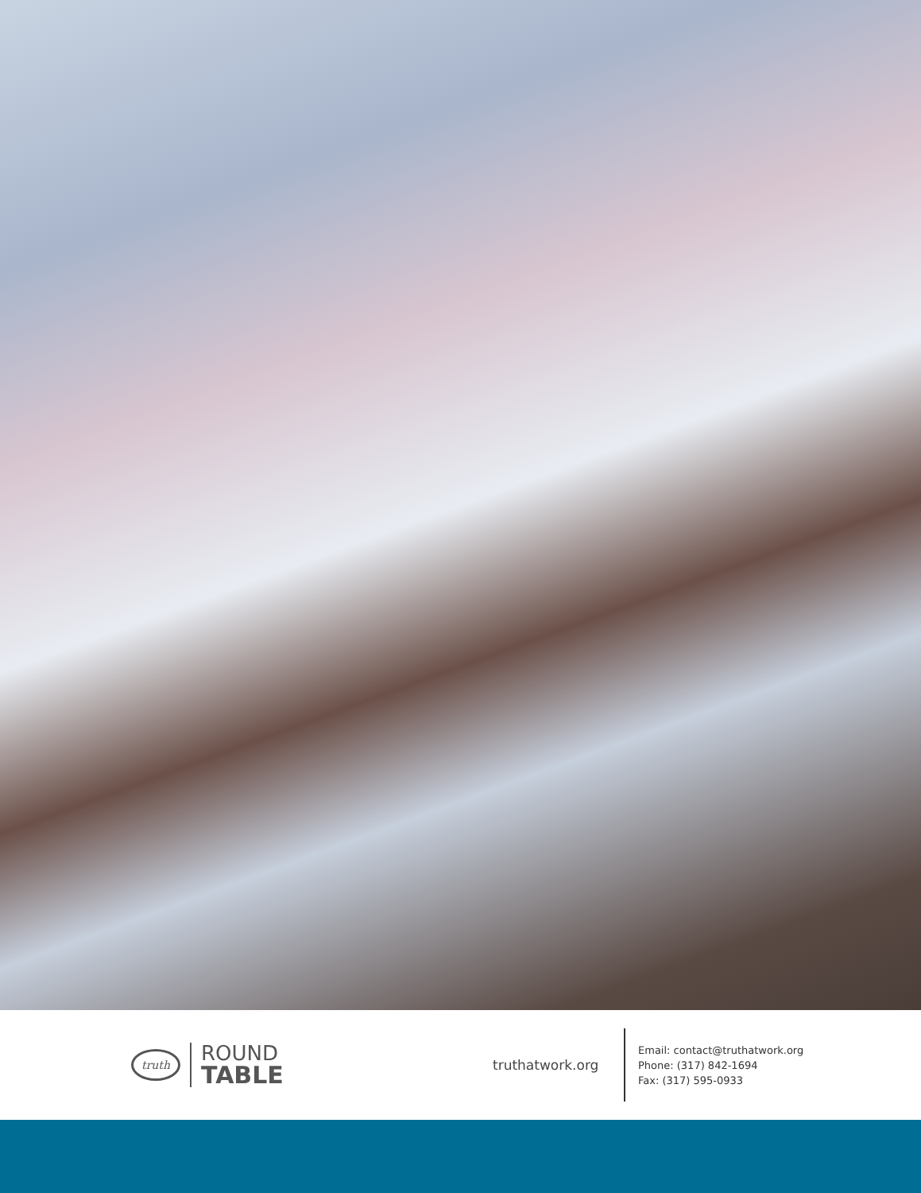truth
ROUND
TABLE
truthatwork.org
Email: contact@truthatwork.org
Phone: (317) 842-1694
Fax: (317) 595-0933